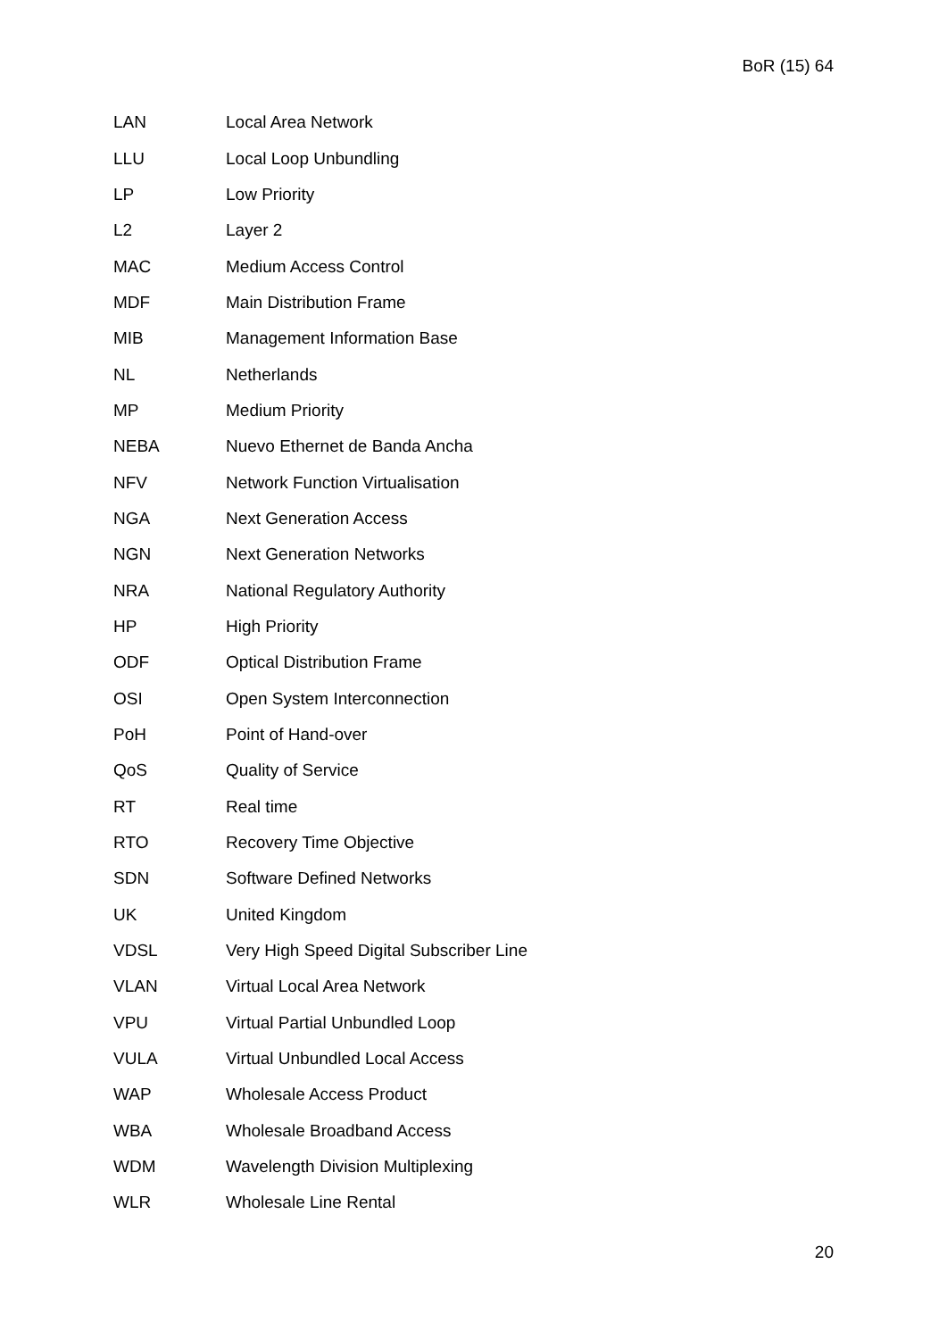BoR (15) 64
| LAN | Local Area Network |
| LLU | Local Loop Unbundling |
| LP | Low Priority |
| L2 | Layer 2 |
| MAC | Medium Access Control |
| MDF | Main Distribution Frame |
| MIB | Management Information Base |
| NL | Netherlands |
| MP | Medium Priority |
| NEBA | Nuevo Ethernet de Banda Ancha |
| NFV | Network Function Virtualisation |
| NGA | Next Generation Access |
| NGN | Next Generation Networks |
| NRA | National Regulatory Authority |
| HP | High Priority |
| ODF | Optical Distribution Frame |
| OSI | Open System Interconnection |
| PoH | Point of Hand-over |
| QoS | Quality of Service |
| RT | Real time |
| RTO | Recovery Time Objective |
| SDN | Software Defined Networks |
| UK | United Kingdom |
| VDSL | Very High Speed Digital Subscriber Line |
| VLAN | Virtual Local Area Network |
| VPU | Virtual Partial Unbundled Loop |
| VULA | Virtual Unbundled Local Access |
| WAP | Wholesale Access Product |
| WBA | Wholesale Broadband Access |
| WDM | Wavelength Division Multiplexing |
| WLR | Wholesale Line Rental |
20